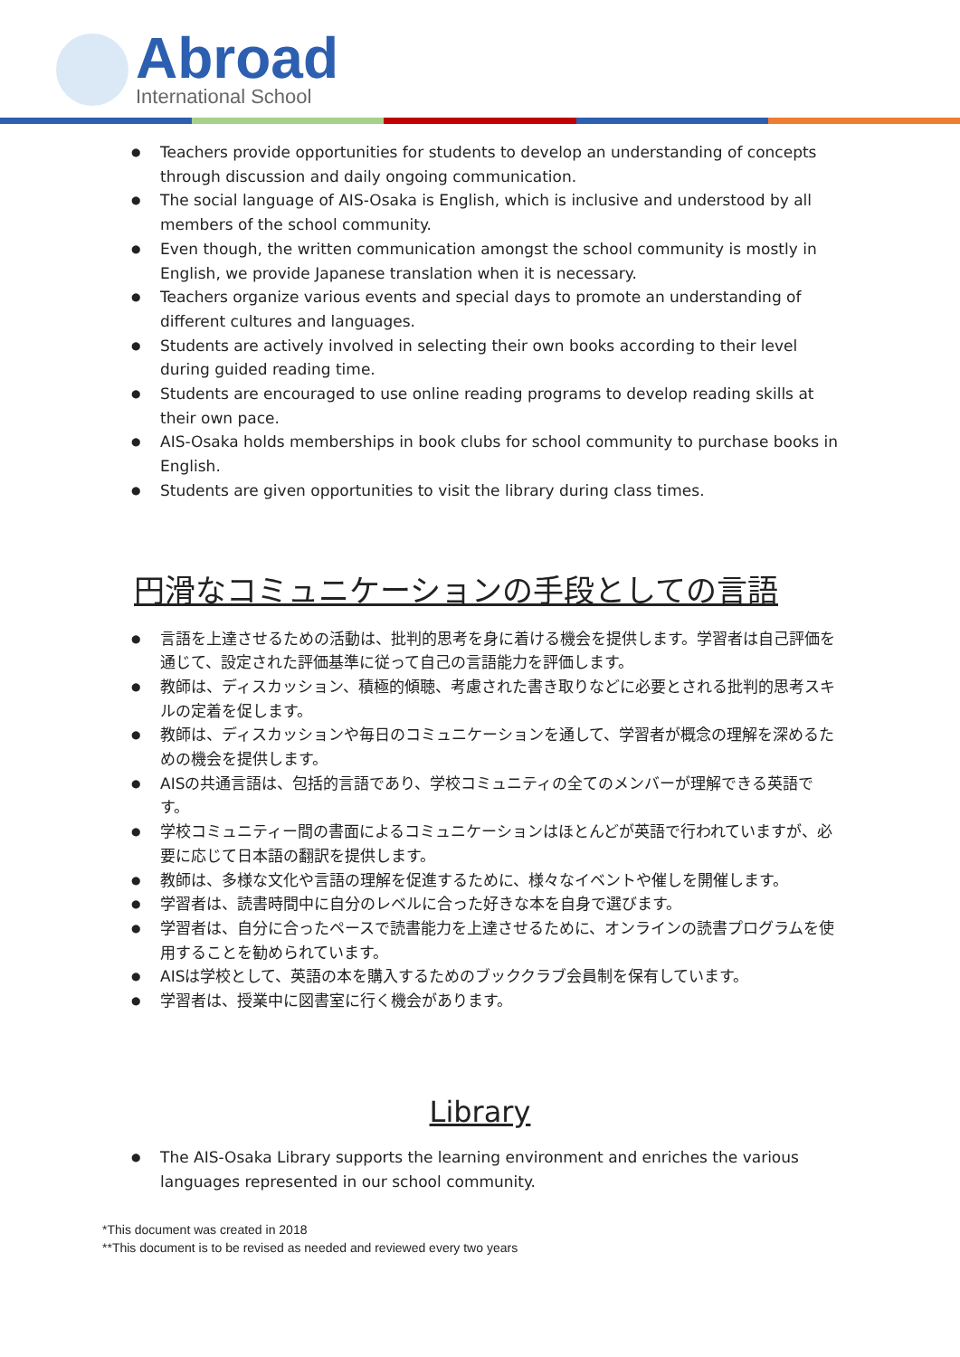Abroad
International School
Teachers provide opportunities for students to develop an understanding of concepts through discussion and daily ongoing communication.
The social language of AIS-Osaka is English, which is inclusive and understood by all members of the school community.
Even though, the written communication amongst the school community is mostly in English, we provide Japanese translation when it is necessary.
Teachers organize various events and special days to promote an understanding of different cultures and languages.
Students are actively involved in selecting their own books according to their level during guided reading time.
Students are encouraged to use online reading programs to develop reading skills at their own pace.
AIS-Osaka holds memberships in book clubs for school community to purchase books in English.
Students are given opportunities to visit the library during class times.
円滑なコミュニケーションの手段としての言語
言語を上達させるための活動は、批判的思考を身に着ける機会を提供します。学習者は自己評価を通じて、設定された評価基準に従って自己の言語能力を評価します。
教師は、ディスカッション、積極的傾聴、考慮された書き取りなどに必要とされる批判的思考スキルの定着を促します。
教師は、ディスカッションや毎日のコミュニケーションを通して、学習者が概念の理解を深めるための機会を提供します。
AISの共通言語は、包括的言語であり、学校コミュニティの全てのメンバーが理解できる英語です。
学校コミュニティー間の書面によるコミュニケーションはほとんどが英語で行われていますが、必要に応じて日本語の翻訳を提供します。
教師は、多様な文化や言語の理解を促進するために、様々なイベントや催しを開催します。
学習者は、読書時間中に自分のレベルに合った好きな本を自身で選びます。
学習者は、自分に合ったペースで読書能力を上達させるために、オンラインの読書プログラムを使用することを勧められています。
AISは学校として、英語の本を購入するためのブッククラブ会員制を保有しています。
学習者は、授業中に図書室に行く機会があります。
Library
The AIS-Osaka Library supports the learning environment and enriches the various languages represented in our school community.
*This document was created in 2018
**This document is to be revised as needed and reviewed every two years